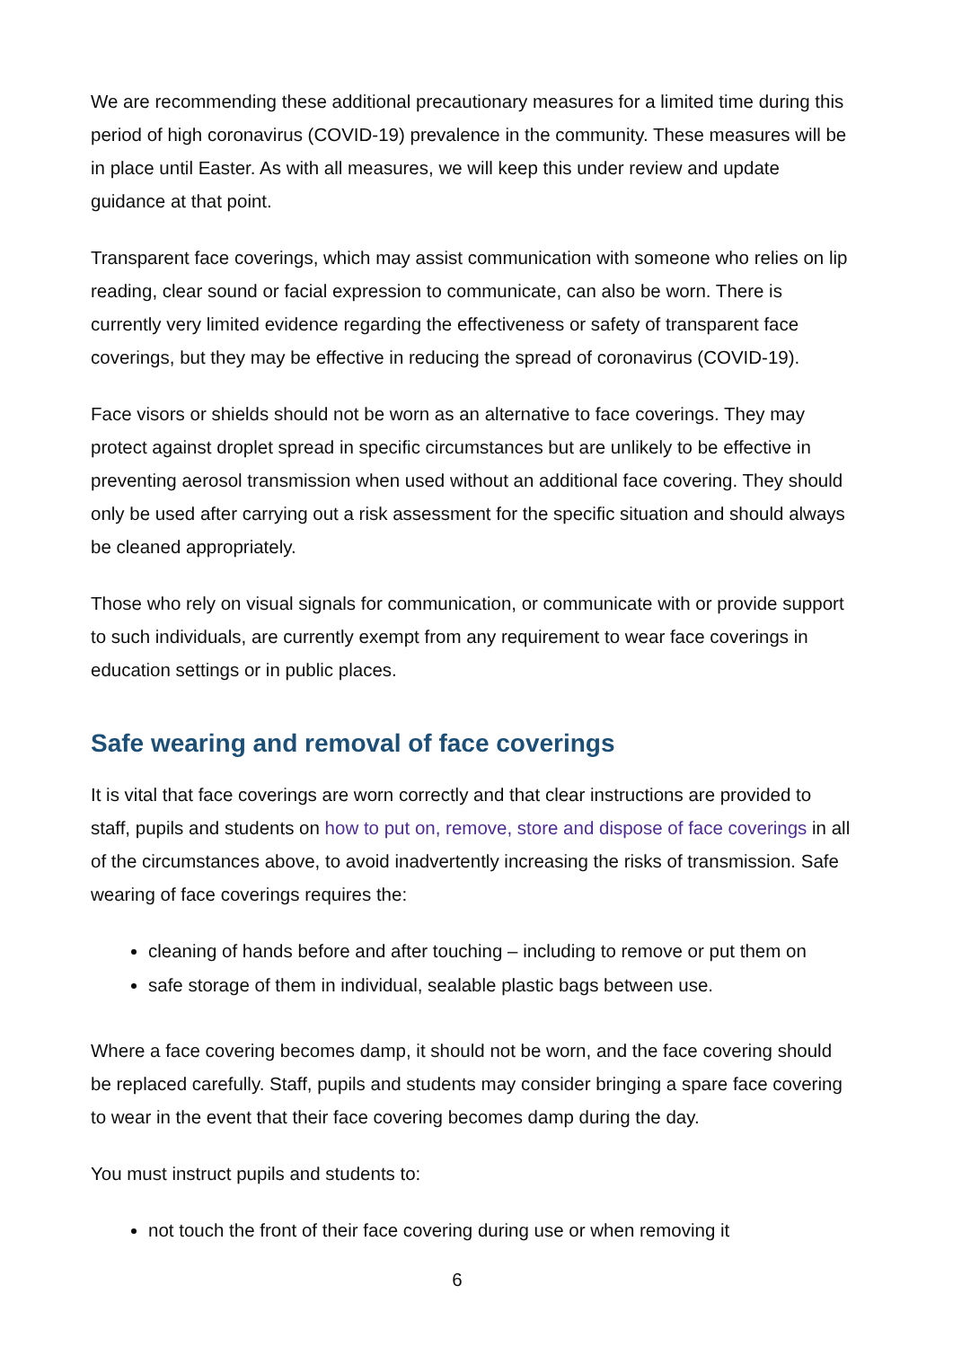We are recommending these additional precautionary measures for a limited time during this period of high coronavirus (COVID-19) prevalence in the community. These measures will be in place until Easter. As with all measures, we will keep this under review and update guidance at that point.
Transparent face coverings, which may assist communication with someone who relies on lip reading, clear sound or facial expression to communicate, can also be worn. There is currently very limited evidence regarding the effectiveness or safety of transparent face coverings, but they may be effective in reducing the spread of coronavirus (COVID-19).
Face visors or shields should not be worn as an alternative to face coverings. They may protect against droplet spread in specific circumstances but are unlikely to be effective in preventing aerosol transmission when used without an additional face covering. They should only be used after carrying out a risk assessment for the specific situation and should always be cleaned appropriately.
Those who rely on visual signals for communication, or communicate with or provide support to such individuals, are currently exempt from any requirement to wear face coverings in education settings or in public places.
Safe wearing and removal of face coverings
It is vital that face coverings are worn correctly and that clear instructions are provided to staff, pupils and students on how to put on, remove, store and dispose of face coverings in all of the circumstances above, to avoid inadvertently increasing the risks of transmission. Safe wearing of face coverings requires the:
cleaning of hands before and after touching – including to remove or put them on
safe storage of them in individual, sealable plastic bags between use.
Where a face covering becomes damp, it should not be worn, and the face covering should be replaced carefully. Staff, pupils and students may consider bringing a spare face covering to wear in the event that their face covering becomes damp during the day.
You must instruct pupils and students to:
not touch the front of their face covering during use or when removing it
6